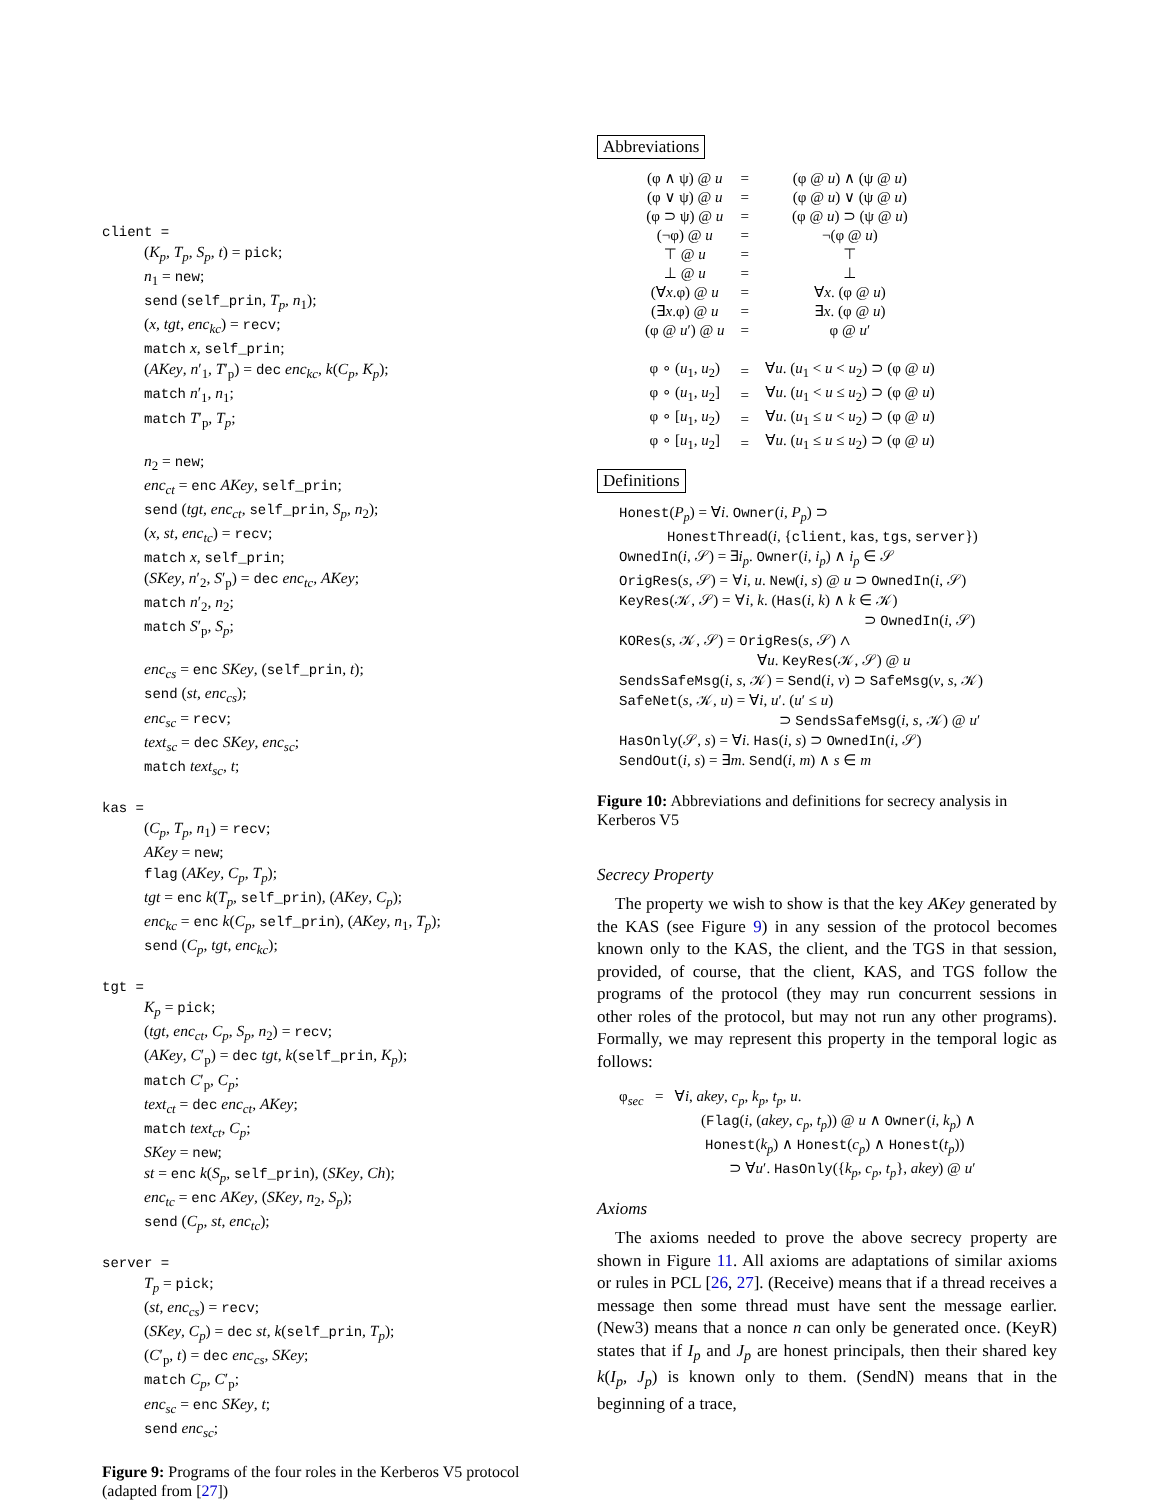client =
(K<sub>p</sub>, T<sub>p</sub>, S<sub>p</sub>, t) = pick;
n<sub>1</sub> = new;
send (self_prin, T<sub>p</sub>, n<sub>1</sub>);
(x, tgt, enc<sub>kc</sub>) = recv;
match x, self_prin;
(AKey, n′<sub>1</sub>, T′<sub>p</sub>) = dec enc<sub>kc</sub>, k(C<sub>p</sub>, K<sub>p</sub>);
match n′<sub>1</sub>, n<sub>1</sub>;
match T′<sub>p</sub>, T<sub>p</sub>;
n<sub>2</sub> = new;
enc<sub>ct</sub> = enc AKey, self_prin;
send (tgt, enc<sub>ct</sub>, self_prin, S<sub>p</sub>, n<sub>2</sub>);
(x, st, enc<sub>tc</sub>) = recv;
match x, self_prin;
(SKey, n′<sub>2</sub>, S′<sub>p</sub>) = dec enc<sub>tc</sub>, AKey;
match n′<sub>2</sub>, n<sub>2</sub>;
match S′<sub>p</sub>, S<sub>p</sub>;
enc<sub>cs</sub> = enc SKey, (self_prin, t);
send (st, enc<sub>cs</sub>);
enc<sub>sc</sub> = recv;
text<sub>sc</sub> = dec SKey, enc<sub>sc</sub>;
match text<sub>sc</sub>, t;
kas =
(C<sub>p</sub>, T<sub>p</sub>, n<sub>1</sub>) = recv;
AKey = new;
flag (AKey, C<sub>p</sub>, T<sub>p</sub>);
tgt = enc k(T<sub>p</sub>, self_prin), (AKey, C<sub>p</sub>);
enc<sub>kc</sub> = enc k(C<sub>p</sub>, self_prin), (AKey, n<sub>1</sub>, T<sub>p</sub>);
send (C<sub>p</sub>, tgt, enc<sub>kc</sub>);
tgt =
K<sub>p</sub> = pick;
(tgt, enc<sub>ct</sub>, C<sub>p</sub>, S<sub>p</sub>, n<sub>2</sub>) = recv;
(AKey, C′<sub>p</sub>) = dec tgt, k(self_prin, K<sub>p</sub>);
match C′<sub>p</sub>, C<sub>p</sub>;
text<sub>ct</sub> = dec enc<sub>ct</sub>, AKey;
match text<sub>ct</sub>, C<sub>p</sub>;
SKey = new;
st = enc k(S<sub>p</sub>, self_prin), (SKey, Ch);
enc<sub>tc</sub> = enc AKey, (SKey, n<sub>2</sub>, S<sub>p</sub>);
send (C<sub>p</sub>, st, enc<sub>tc</sub>);
server =
T<sub>p</sub> = pick;
(st, enc<sub>cs</sub>) = recv;
(SKey, C<sub>p</sub>) = dec st, k(self_prin, T<sub>p</sub>);
(C′<sub>p</sub>, t) = dec enc<sub>cs</sub>, SKey;
match C<sub>p</sub>, C′<sub>p</sub>;
enc<sub>sc</sub> = enc SKey, t;
send enc<sub>sc</sub>;
Figure 9: Programs of the four roles in the Kerberos V5 protocol (adapted from [27])
Abbreviations
| (φ ∧ ψ) @ u | = | (φ @ u ) ∧ (ψ @ u ) |
| (φ ∨ ψ) @ u | = | (φ @ u ) ∨ (ψ @ u ) |
| (φ ⊃ ψ) @ u | = | (φ @ u ) ⊃ (ψ @ u ) |
| (¬φ) @ u | = | ¬(φ @ u ) |
| ⊤ @ u | = | ⊤ |
| ⊥ @ u | = | ⊥ |
| (∀ x .φ) @ u | = | ∀ x . (φ @ u ) |
| (∃ x .φ) @ u | = | ∃ x . (φ @ u ) |
| (φ @ u ′) @ u | = | φ @ u ′ |
| φ ∘ ( u<sub>1</sub>, u<sub>2</sub>) | = | ∀ u . ( u<sub>1</sub> < u < u<sub>2</sub>) ⊃ (φ @ u ) |
| φ ∘ ( u<sub>1</sub>, u<sub>2</sub>] | = | ∀ u . ( u<sub>1</sub> < u ≤ u<sub>2</sub>) ⊃ (φ @ u ) |
| φ ∘ [ u<sub>1</sub>, u<sub>2</sub>) | = | ∀ u . ( u<sub>1</sub> ≤ u < u<sub>2</sub>) ⊃ (φ @ u ) |
| φ ∘ [ u<sub>1</sub>, u<sub>2</sub>] | = | ∀ u . ( u<sub>1</sub> ≤ u ≤ u<sub>2</sub>) ⊃ (φ @ u ) |
Definitions
Honest(P<sub>p</sub>) = ∀i. Owner(i, P<sub>p</sub>) ⊃
HonestThread(i, {client, kas, tgs, server})
OwnedIn(i, 𝒮) = ∃i<sub>p</sub>. Owner(i, i<sub>p</sub>) ∧ i<sub>p</sub> ∈ 𝒮
OrigRes(s, 𝒮) = ∀i, u. New(i, s) @ u ⊃ OwnedIn(i, 𝒮)
KeyRes(𝒦, 𝒮) = ∀i, k. (Has(i, k) ∧ k ∈ 𝒦)
⊃ OwnedIn(i, 𝒮)
KORes(s, 𝒦, 𝒮) = OrigRes(s, 𝒮) ∧
∀u. KeyRes(𝒦, 𝒮) @ u
SendsSafeMsg(i, s, 𝒦) = Send(i, v) ⊃ SafeMsg(v, s, 𝒦)
SafeNet(s, 𝒦, u) = ∀i, u′. (u′ ≤ u)
⊃ SendsSafeMsg(i, s, 𝒦) @ u′
HasOnly(𝒮, s) = ∀i. Has(i, s) ⊃ OwnedIn(i, 𝒮)
SendOut(i, s) = ∃m. Send(i, m) ∧ s ∈ m
Figure 10: Abbreviations and definitions for secrecy analysis in Kerberos V5
Secrecy Property
The property we wish to show is that the key AKey generated by the KAS (see Figure 9) in any session of the protocol becomes known only to the KAS, the client, and the TGS in that session, provided, of course, that the client, KAS, and TGS follow the programs of the protocol (they may run concurrent sessions in other roles of the protocol, but may not run any other programs). Formally, we may represent this property in the temporal logic as follows:
φ<sub>sec</sub> = ∀i, akey, c<sub>p</sub>, k<sub>p</sub>, t<sub>p</sub>, u.
(Flag(i, (akey, c<sub>p</sub>, t<sub>p</sub>)) @ u ∧ Owner(i, k<sub>p</sub>) ∧
Honest(k<sub>p</sub>) ∧ Honest(c<sub>p</sub>) ∧ Honest(t<sub>p</sub>))
⊃ ∀u′. HasOnly({k<sub>p</sub>, c<sub>p</sub>, t<sub>p</sub>}, akey) @ u′
Axioms
The axioms needed to prove the above secrecy property are shown in Figure 11. All axioms are adaptations of similar axioms or rules in PCL [26, 27]. (Receive) means that if a thread receives a message then some thread must have sent the message earlier. (New3) means that a nonce n can only be generated once. (KeyR) states that if I<sub>p</sub> and J<sub>p</sub> are honest principals, then their shared key k(I<sub>p</sub>, J<sub>p</sub>) is known only to them. (SendN) means that in the beginning of a trace,